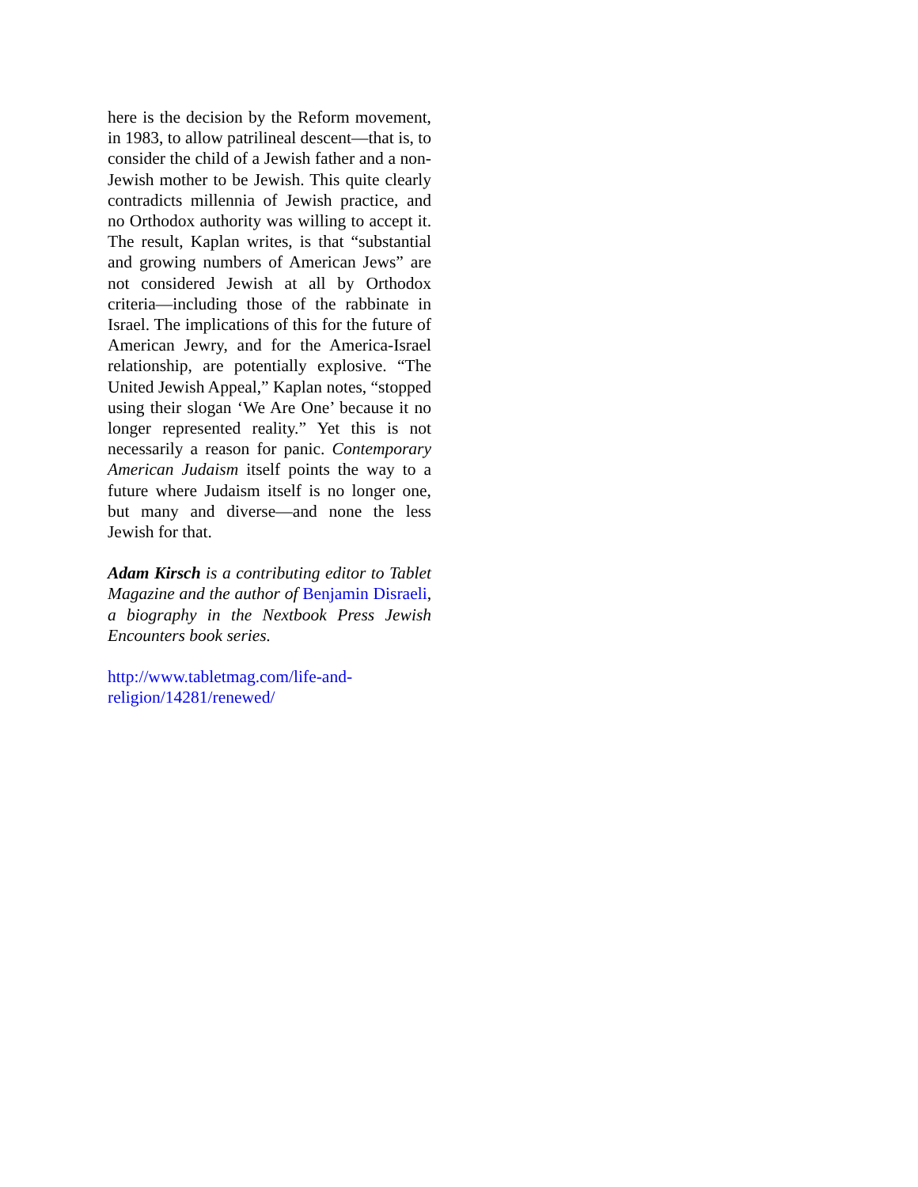here is the decision by the Reform movement, in 1983, to allow patrilineal descent—that is, to consider the child of a Jewish father and a non-Jewish mother to be Jewish. This quite clearly contradicts millennia of Jewish practice, and no Orthodox authority was willing to accept it. The result, Kaplan writes, is that “substantial and growing numbers of American Jews” are not considered Jewish at all by Orthodox criteria—including those of the rabbinate in Israel. The implications of this for the future of American Jewry, and for the America-Israel relationship, are potentially explosive. “The United Jewish Appeal,” Kaplan notes, “stopped using their slogan ‘We Are One’ because it no longer represented reality.” Yet this is not necessarily a reason for panic. Contemporary American Judaism itself points the way to a future where Judaism itself is no longer one, but many and diverse—and none the less Jewish for that.
Adam Kirsch is a contributing editor to Tablet Magazine and the author of Benjamin Disraeli, a biography in the Nextbook Press Jewish Encounters book series.
http://www.tabletmag.com/life-and-religion/14281/renewed/